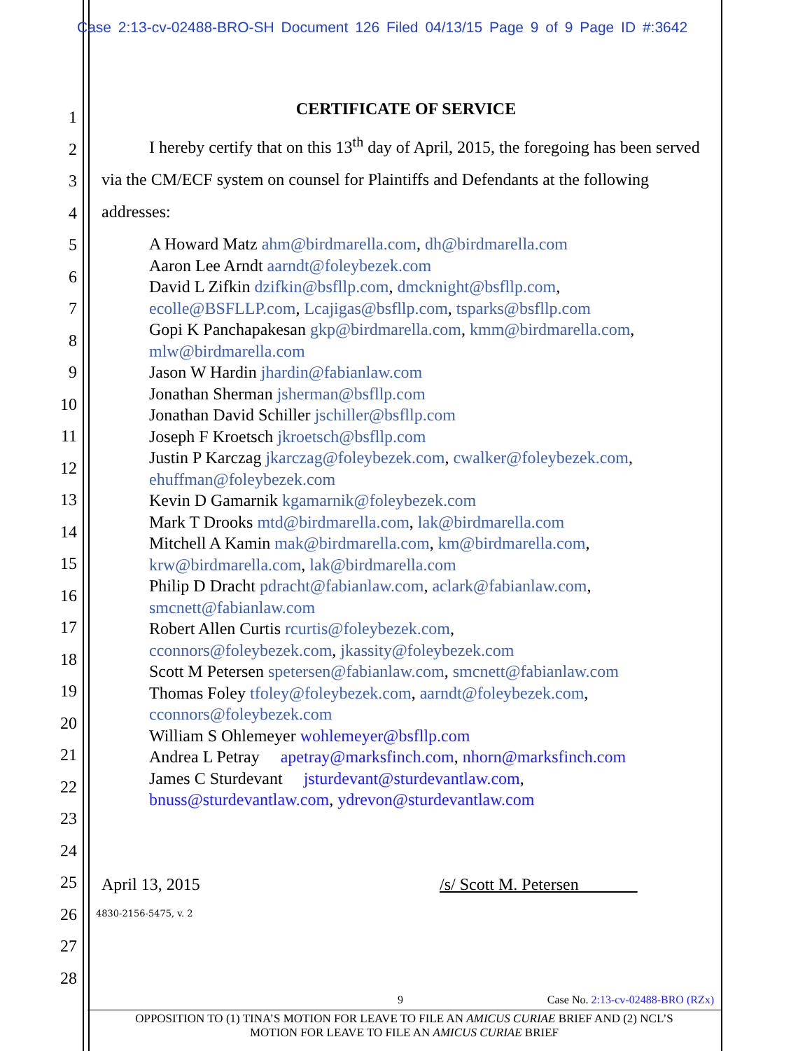Case 2:13-cv-02488-BRO-SH Document 126 Filed 04/13/15 Page 9 of 9 Page ID #:3642
1
2
3
4
5
6
7
8
9
10
11
12
13
14
15
16
17
18
19
20
21
22
23
24
25
26
27
28
CERTIFICATE OF SERVICE
I hereby certify that on this 13<sup>th</sup> day of April, 2015, the foregoing has been served via the CM/ECF system on counsel for Plaintiffs and Defendants at the following addresses:
A Howard Matz ahm@birdmarella.com, dh@birdmarella.com
Aaron Lee Arndt aarndt@foleybezek.com
David L Zifkin dzifkin@bsfllp.com, dmcknight@bsfllp.com,
ecolle@BSFLLP.com, Lcajigas@bsfllp.com, tsparks@bsfllp.com
Gopi K Panchapakesan gkp@birdmarella.com, kmm@birdmarella.com,
mlw@birdmarella.com
Jason W Hardin jhardin@fabianlaw.com
Jonathan Sherman jsherman@bsfllp.com
Jonathan David Schiller jschiller@bsfllp.com
Joseph F Kroetsch jkroetsch@bsfllp.com
Justin P Karczag jkarczag@foleybezek.com, cwalker@foleybezek.com,
ehuffman@foleybezek.com
Kevin D Gamarnik kgamarnik@foleybezek.com
Mark T Drooks mtd@birdmarella.com, lak@birdmarella.com
Mitchell A Kamin mak@birdmarella.com, km@birdmarella.com,
krw@birdmarella.com, lak@birdmarella.com
Philip D Dracht pdracht@fabianlaw.com, aclark@fabianlaw.com,
smcnett@fabianlaw.com
Robert Allen Curtis rcurtis@foleybezek.com,
cconnors@foleybezek.com, jkassity@foleybezek.com
Scott M Petersen spetersen@fabianlaw.com, smcnett@fabianlaw.com
Thomas Foley tfoley@foleybezek.com, aarndt@foleybezek.com,
cconnors@foleybezek.com
William S Ohlemeyer wohlemeyer@bsfllp.com
Andrea L Petray apetray@marksfinch.com, nhorn@marksfinch.com
James C Sturdevant jsturdevant@sturdevantlaw.com,
bnuss@sturdevantlaw.com, ydrevon@sturdevantlaw.com
April 13, 2015 /s/ Scott M. Petersen
4830-2156-5475, v. 2
9 Case No. 2:13-cv-02488-BRO (RZx)
OPPOSITION TO (1) TINA’S MOTION FOR LEAVE TO FILE AN AMICUS CURIAE BRIEF AND (2) NCL’S
MOTION FOR LEAVE TO FILE AN AMICUS CURIAE BRIEF